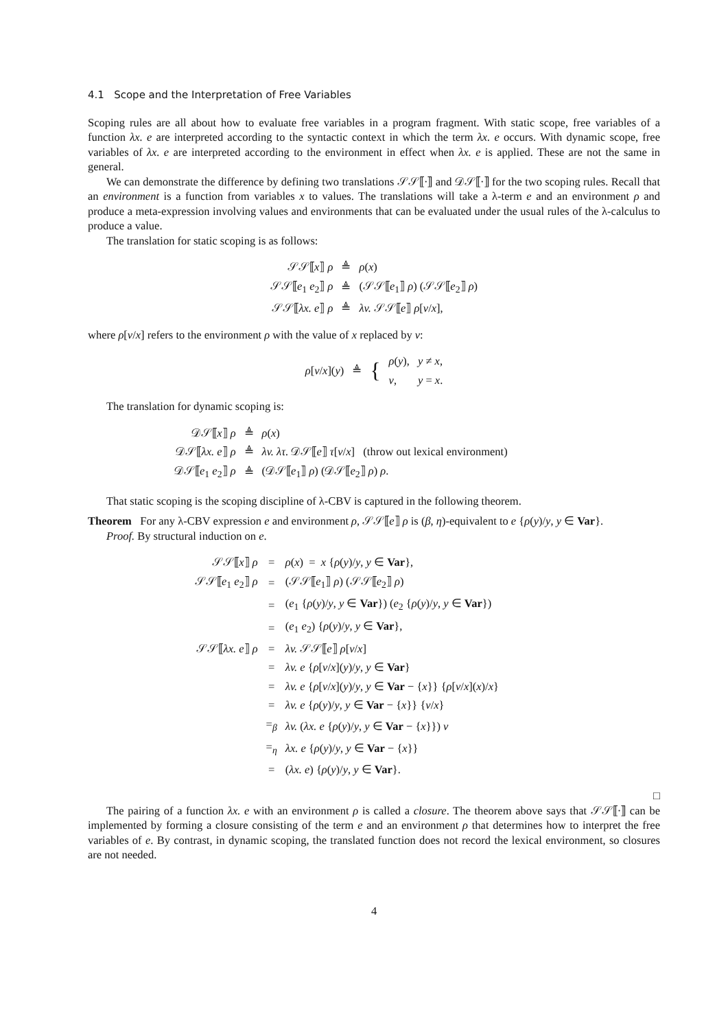4.1 Scope and the Interpretation of Free Variables
Scoping rules are all about how to evaluate free variables in a program fragment. With static scope, free variables of a function λx. e are interpreted according to the syntactic context in which the term λx. e occurs. With dynamic scope, free variables of λx. e are interpreted according to the environment in effect when λx. e is applied. These are not the same in general.
We can demonstrate the difference by defining two translations 𝒮𝒮⟦·⟧ and 𝒟𝒮⟦·⟧ for the two scoping rules. Recall that an environment is a function from variables x to values. The translations will take a λ-term e and an environment ρ and produce a meta-expression involving values and environments that can be evaluated under the usual rules of the λ-calculus to produce a value.
The translation for static scoping is as follows:
| 𝒮𝒮⟦ x ⟧ ρ | ≜ | ρ ( x ) |
| 𝒮𝒮⟦ e<sub>1</sub> e<sub>2</sub>⟧ ρ | ≜ | (𝒮𝒮⟦ e<sub>1</sub>⟧ ρ ) (𝒮𝒮⟦ e<sub>2</sub>⟧ ρ ) |
| 𝒮𝒮⟦ λx. e ⟧ ρ | ≜ | λv. 𝒮𝒮⟦ e ⟧ ρ [ v / x ], |
where ρ[v/x] refers to the environment ρ with the value of x replaced by v:
| ρ [ v / x ]( y ) | ≜ | { | ρ ( y ), | y ≠ x , |
| | | | v , | y = x . |
The translation for dynamic scoping is:
| 𝒟𝒮⟦ x ⟧ ρ | ≜ | ρ ( x ) |
| 𝒟𝒮⟦ λx. e ⟧ ρ | ≜ | λv. λτ. 𝒟𝒮⟦ e ⟧ τ [ v / x ] (throw out lexical environment) |
| 𝒟𝒮⟦ e<sub>1</sub> e<sub>2</sub>⟧ ρ | ≜ | (𝒟𝒮⟦ e<sub>1</sub>⟧ ρ ) (𝒟𝒮⟦ e<sub>2</sub>⟧ ρ ) ρ . |
That static scoping is the scoping discipline of λ-CBV is captured in the following theorem.
Theorem For any λ-CBV expression e and environment ρ, 𝒮𝒮⟦e⟧ ρ is (β, η)-equivalent to e {ρ(y)/y, y ∈ Var}.
Proof. By structural induction on e.
| 𝒮𝒮⟦ x ⟧ ρ | = | ρ ( x ) = x { ρ ( y )/ y , y ∈ Var }, |
| 𝒮𝒮⟦ e<sub>1</sub> e<sub>2</sub>⟧ ρ | = | (𝒮𝒮⟦ e<sub>1</sub>⟧ ρ ) (𝒮𝒮⟦ e<sub>2</sub>⟧ ρ ) |
| | = | ( e<sub>1</sub> { ρ ( y )/ y , y ∈ Var }) ( e<sub>2</sub> { ρ ( y )/ y , y ∈ Var }) |
| | = | ( e<sub>1</sub> e<sub>2</sub>) { ρ ( y )/ y , y ∈ Var }, |
| 𝒮𝒮⟦ λx. e ⟧ ρ | = | λv. 𝒮𝒮⟦ e ⟧ ρ [ v / x ] |
| | = | λv. e { ρ [ v / x ]( y )/ y , y ∈ Var } |
| | = | λv. e { ρ [ v / x ]( y )/ y , y ∈ Var − { x }} { ρ [ v / x ]( x )/ x } |
| | = | λv. e { ρ ( y )/ y , y ∈ Var − { x }} { v / x } |
| | =<sub>β</sub> | λv. ( λx. e { ρ ( y )/ y , y ∈ Var − { x }}) v |
| | =<sub>η</sub> | λx. e { ρ ( y )/ y , y ∈ Var − { x }} |
| | = | ( λx. e ) { ρ ( y )/ y , y ∈ Var }. |
□
The pairing of a function λx. e with an environment ρ is called a closure. The theorem above says that 𝒮𝒮⟦·⟧ can be implemented by forming a closure consisting of the term e and an environment ρ that determines how to interpret the free variables of e. By contrast, in dynamic scoping, the translated function does not record the lexical environment, so closures are not needed.
4